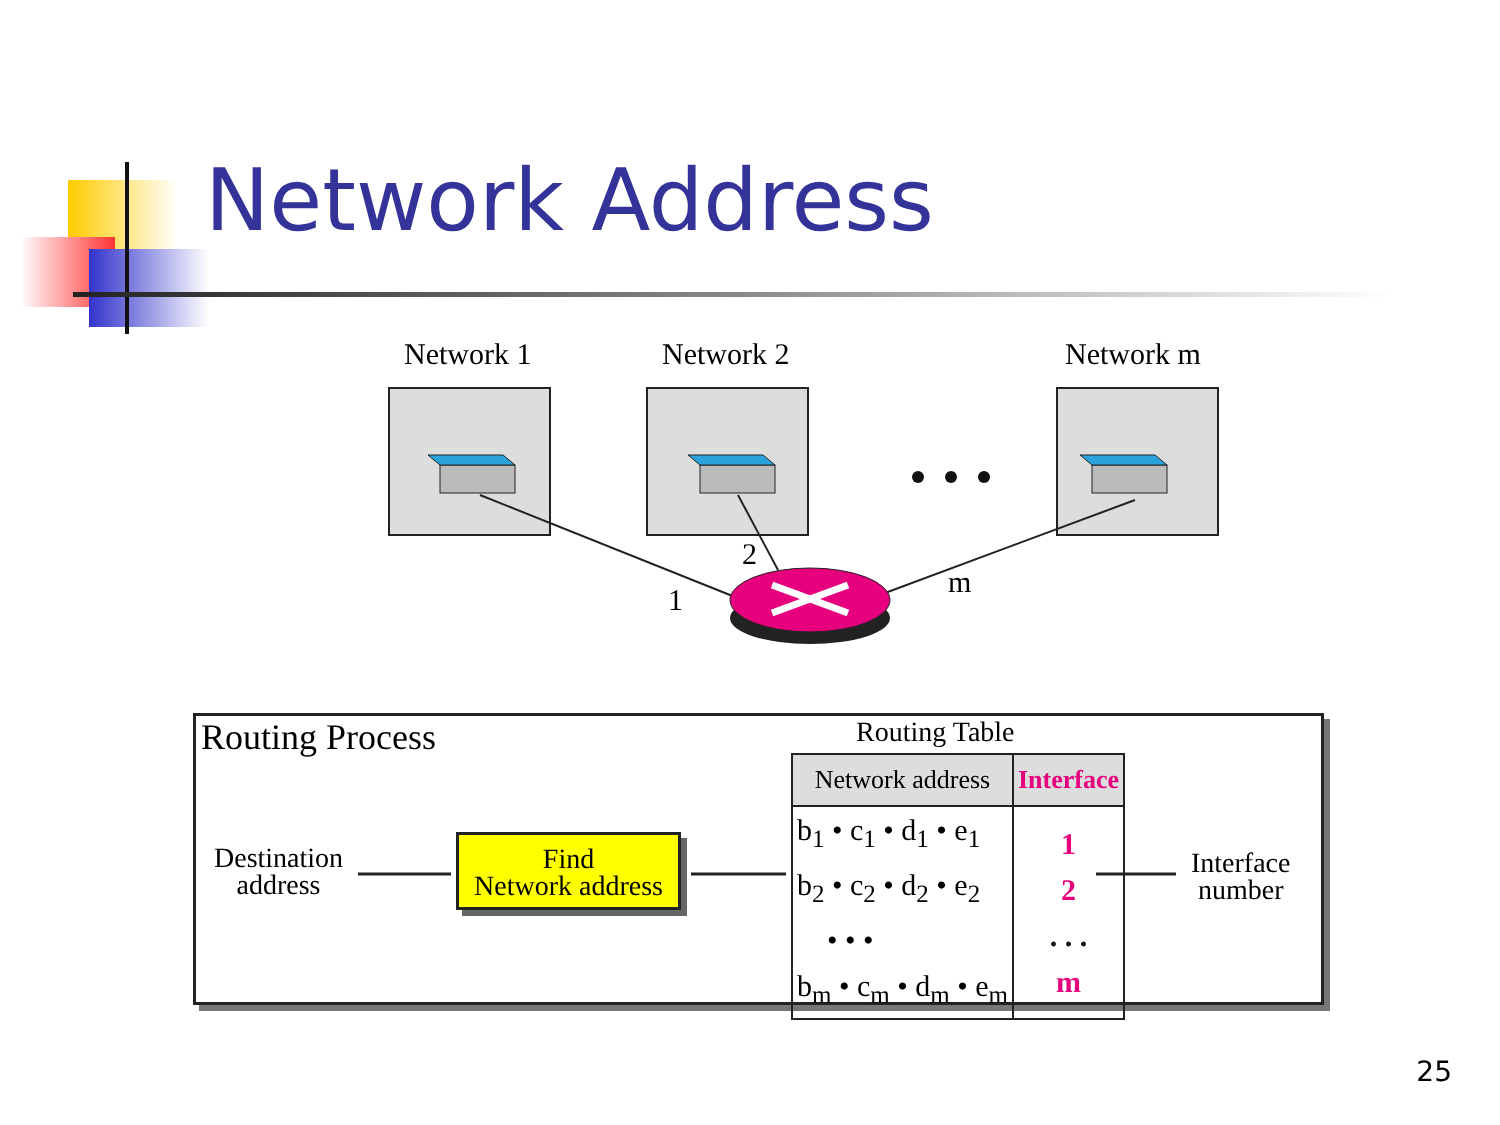Network Address
Network 1 Network 2 Network m
2
1
m
Routing Process Routing Table
Destination
address
Find
Network address
| Network address | Interface |
| --- | --- |
| b<sub>1</sub> • c<sub>1</sub> • d<sub>1</sub> • e<sub>1</sub> b<sub>2</sub> • c<sub>2</sub> • d<sub>2</sub> • e<sub>2</sub> • • • b<sub>m</sub> • c<sub>m</sub> • d<sub>m</sub> • e<sub>m</sub> | 1 2 . . . m |
Interface
number
25